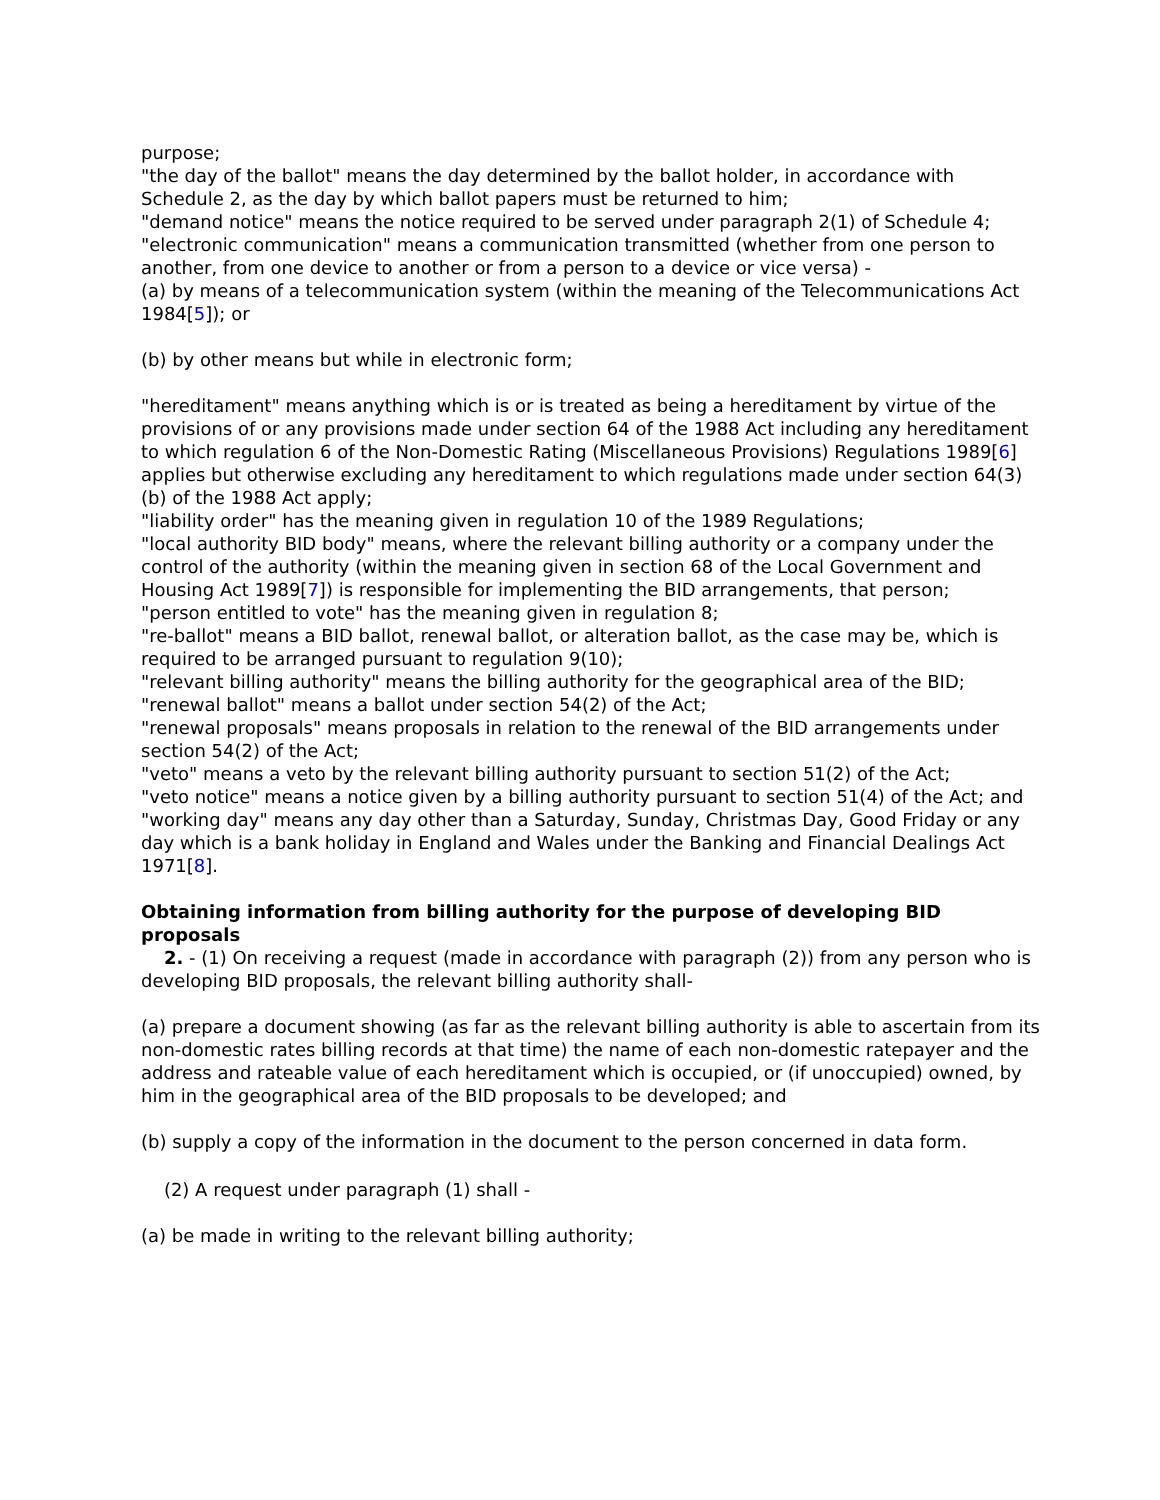purpose;
"the day of the ballot" means the day determined by the ballot holder, in accordance with Schedule 2, as the day by which ballot papers must be returned to him;
"demand notice" means the notice required to be served under paragraph 2(1) of Schedule 4;
"electronic communication" means a communication transmitted (whether from one person to another, from one device to another or from a person to a device or vice versa) -
(a) by means of a telecommunication system (within the meaning of the Telecommunications Act 1984[5]); or
(b) by other means but while in electronic form;
"hereditament" means anything which is or is treated as being a hereditament by virtue of the provisions of or any provisions made under section 64 of the 1988 Act including any hereditament to which regulation 6 of the Non-Domestic Rating (Miscellaneous Provisions) Regulations 1989[6] applies but otherwise excluding any hereditament to which regulations made under section 64(3)(b) of the 1988 Act apply;
"liability order" has the meaning given in regulation 10 of the 1989 Regulations;
"local authority BID body" means, where the relevant billing authority or a company under the control of the authority (within the meaning given in section 68 of the Local Government and Housing Act 1989[7]) is responsible for implementing the BID arrangements, that person;
"person entitled to vote" has the meaning given in regulation 8;
"re-ballot" means a BID ballot, renewal ballot, or alteration ballot, as the case may be, which is required to be arranged pursuant to regulation 9(10);
"relevant billing authority" means the billing authority for the geographical area of the BID;
"renewal ballot" means a ballot under section 54(2) of the Act;
"renewal proposals" means proposals in relation to the renewal of the BID arrangements under section 54(2) of the Act;
"veto" means a veto by the relevant billing authority pursuant to section 51(2) of the Act;
"veto notice" means a notice given by a billing authority pursuant to section 51(4) of the Act; and
"working day" means any day other than a Saturday, Sunday, Christmas Day, Good Friday or any day which is a bank holiday in England and Wales under the Banking and Financial Dealings Act 1971[8].
Obtaining information from billing authority for the purpose of developing BID proposals
2. - (1) On receiving a request (made in accordance with paragraph (2)) from any person who is developing BID proposals, the relevant billing authority shall-
(a) prepare a document showing (as far as the relevant billing authority is able to ascertain from its non-domestic rates billing records at that time) the name of each non-domestic ratepayer and the address and rateable value of each hereditament which is occupied, or (if unoccupied) owned, by him in the geographical area of the BID proposals to be developed; and
(b) supply a copy of the information in the document to the person concerned in data form.
(2) A request under paragraph (1) shall -
(a) be made in writing to the relevant billing authority;